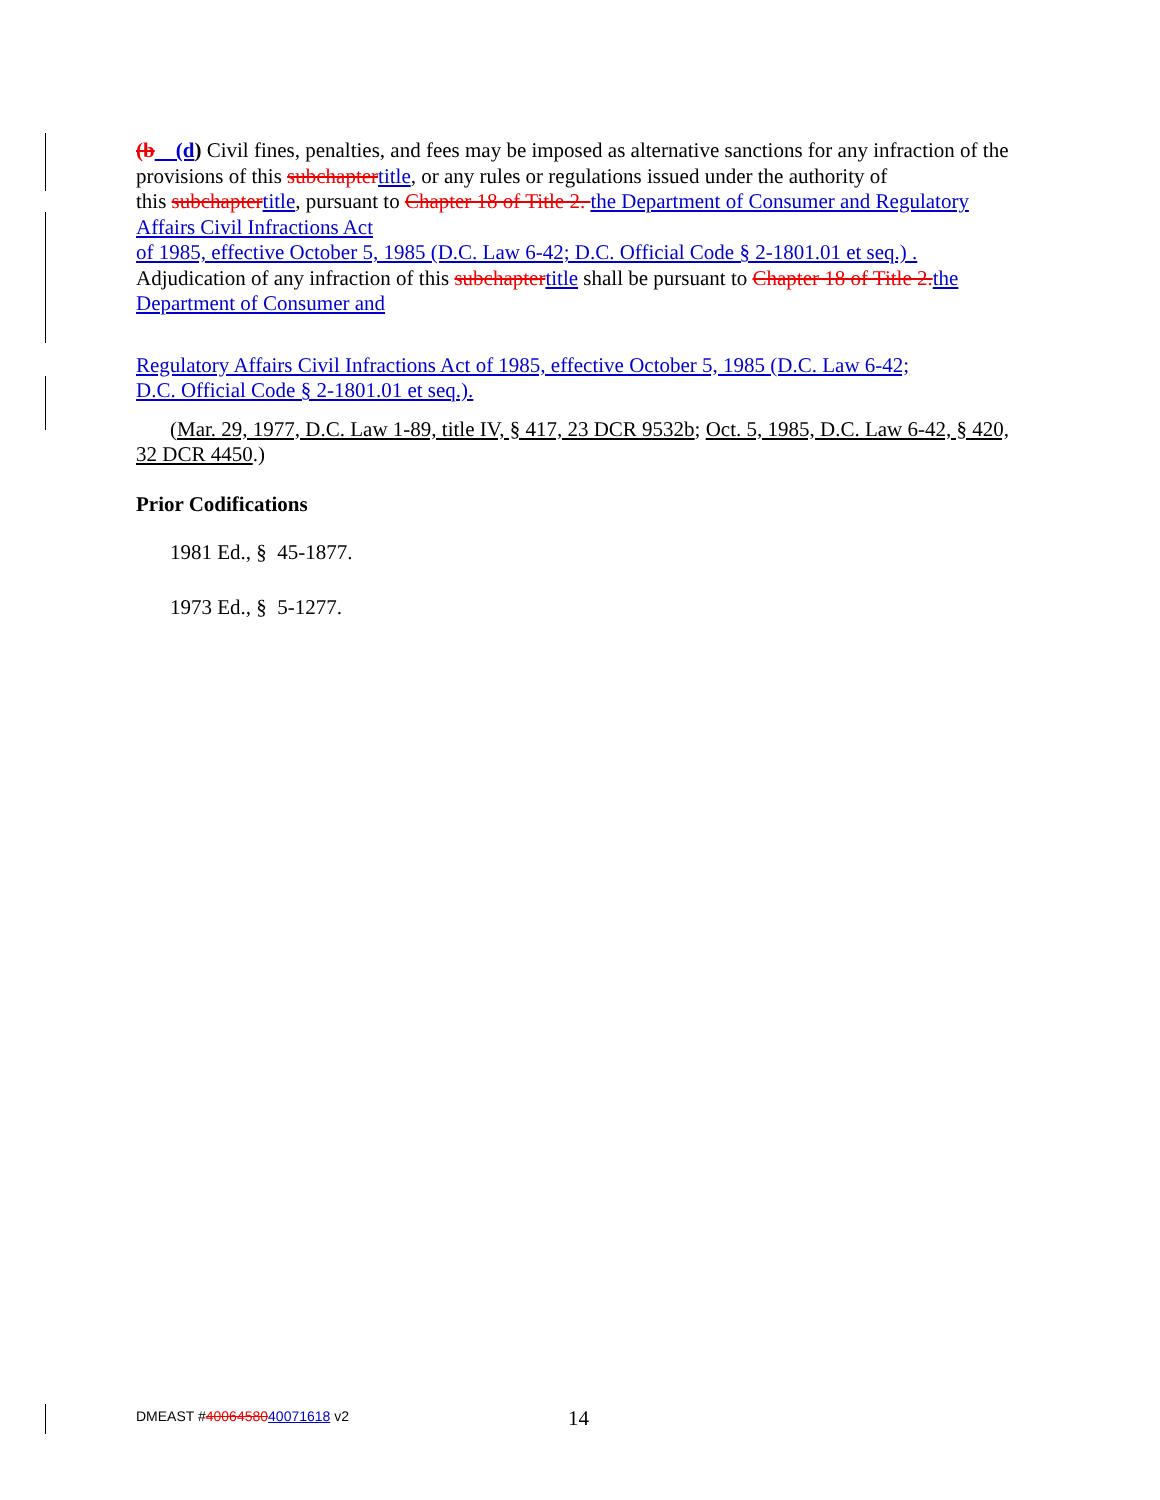(b (d) Civil fines, penalties, and fees may be imposed as alternative sanctions for any infraction of the provisions of this subchapter title, or any rules or regulations issued under the authority of
this subchapter title, pursuant to Chapter 18 of Title 2. the Department of Consumer and Regulatory Affairs Civil Infractions Act
of 1985, effective October 5, 1985 (D.C. Law 6-42; D.C. Official Code § 2-1801.01 et seq.) .
Adjudication of any infraction of this subchapter title shall be pursuant to Chapter 18 of Title 2. the Department of Consumer and
Regulatory Affairs Civil Infractions Act of 1985, effective October 5, 1985 (D.C. Law 6-42;
D.C. Official Code § 2-1801.01 et seq.).
(Mar. 29, 1977, D.C. Law 1-89, title IV, § 417, 23 DCR 9532b; Oct. 5, 1985, D.C. Law 6-42, § 420, 32 DCR 4450.)
Prior Codifications
1981 Ed., § 45-1877.
1973 Ed., § 5-1277.
DMEAST #4006458040071618 v2 14